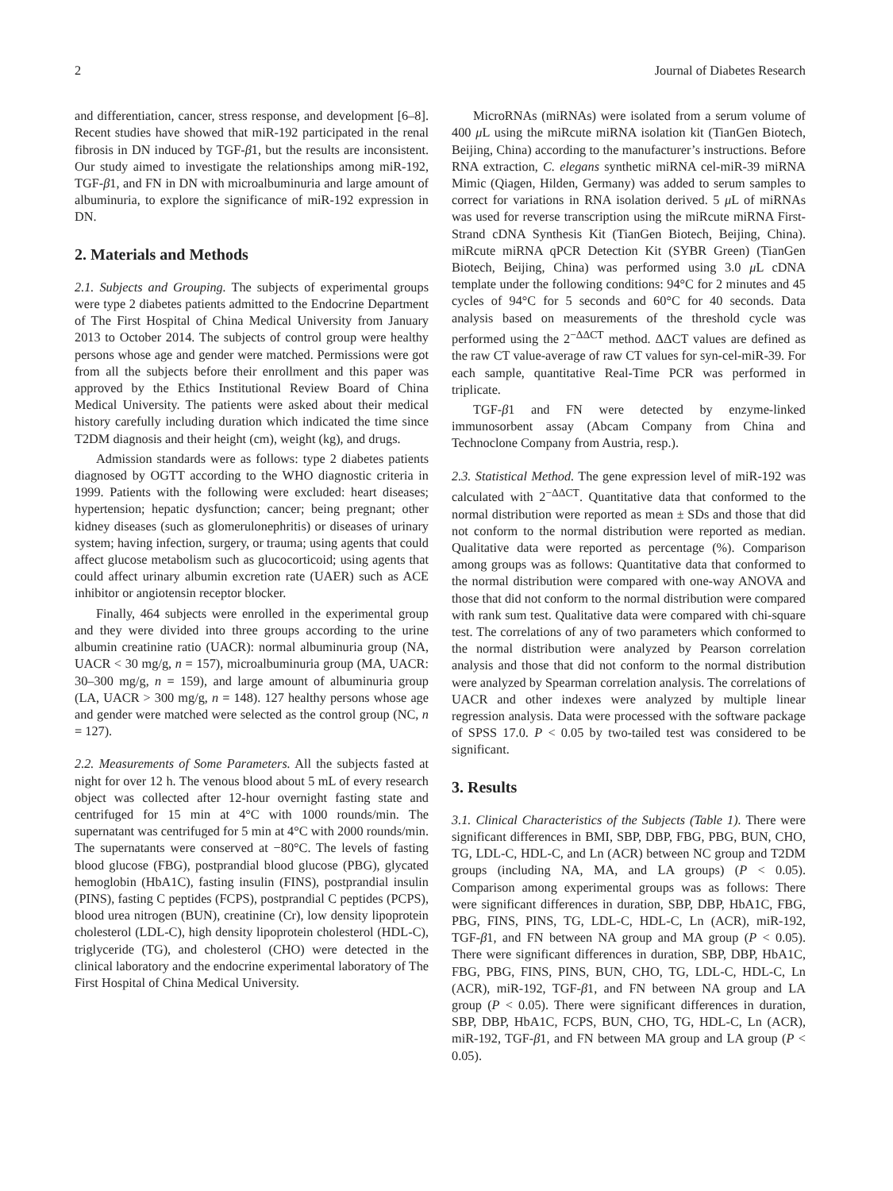2 Journal of Diabetes Research
and differentiation, cancer, stress response, and development [6–8]. Recent studies have showed that miR-192 participated in the renal fibrosis in DN induced by TGF-β1, but the results are inconsistent. Our study aimed to investigate the relationships among miR-192, TGF-β1, and FN in DN with microalbuminuria and large amount of albuminuria, to explore the significance of miR-192 expression in DN.
2. Materials and Methods
2.1. Subjects and Grouping. The subjects of experimental groups were type 2 diabetes patients admitted to the Endocrine Department of The First Hospital of China Medical University from January 2013 to October 2014. The subjects of control group were healthy persons whose age and gender were matched. Permissions were got from all the subjects before their enrollment and this paper was approved by the Ethics Institutional Review Board of China Medical University. The patients were asked about their medical history carefully including duration which indicated the time since T2DM diagnosis and their height (cm), weight (kg), and drugs.
Admission standards were as follows: type 2 diabetes patients diagnosed by OGTT according to the WHO diagnostic criteria in 1999. Patients with the following were excluded: heart diseases; hypertension; hepatic dysfunction; cancer; being pregnant; other kidney diseases (such as glomerulonephritis) or diseases of urinary system; having infection, surgery, or trauma; using agents that could affect glucose metabolism such as glucocorticoid; using agents that could affect urinary albumin excretion rate (UAER) such as ACE inhibitor or angiotensin receptor blocker.
Finally, 464 subjects were enrolled in the experimental group and they were divided into three groups according to the urine albumin creatinine ratio (UACR): normal albuminuria group (NA, UACR < 30 mg/g, n = 157), microalbuminuria group (MA, UACR: 30–300 mg/g, n = 159), and large amount of albuminuria group (LA, UACR > 300 mg/g, n = 148). 127 healthy persons whose age and gender were matched were selected as the control group (NC, n = 127).
2.2. Measurements of Some Parameters. All the subjects fasted at night for over 12 h. The venous blood about 5 mL of every research object was collected after 12-hour overnight fasting state and centrifuged for 15 min at 4°C with 1000 rounds/min. The supernatant was centrifuged for 5 min at 4°C with 2000 rounds/min. The supernatants were conserved at −80°C. The levels of fasting blood glucose (FBG), postprandial blood glucose (PBG), glycated hemoglobin (HbA1C), fasting insulin (FINS), postprandial insulin (PINS), fasting C peptides (FCPS), postprandial C peptides (PCPS), blood urea nitrogen (BUN), creatinine (Cr), low density lipoprotein cholesterol (LDL-C), high density lipoprotein cholesterol (HDL-C), triglyceride (TG), and cholesterol (CHO) were detected in the clinical laboratory and the endocrine experimental laboratory of The First Hospital of China Medical University.
MicroRNAs (miRNAs) were isolated from a serum volume of 400 μ L using the miRcute miRNA isolation kit (TianGen Biotech, Beijing, China) according to the manufacturer’s instructions. Before RNA extraction, C. elegans synthetic miRNA cel-miR-39 miRNA Mimic (Qiagen, Hilden, Germany) was added to serum samples to correct for variations in RNA isolation derived. 5 μ L of miRNAs was used for reverse transcription using the miRcute miRNA First-Strand cDNA Synthesis Kit (TianGen Biotech, Beijing, China). miRcute miRNA qPCR Detection Kit (SYBR Green) (TianGen Biotech, Beijing, China) was performed using 3.0 μ L cDNA template under the following conditions: 94°C for 2 minutes and 45 cycles of 94°C for 5 seconds and 60°C for 40 seconds. Data analysis based on measurements of the threshold cycle was performed using the 2<sup>−ΔΔCT</sup> method. ΔΔCT values are defined as the raw CT value-average of raw CT values for syn-cel-miR-39. For each sample, quantitative Real-Time PCR was performed in triplicate.
TGF-β1 and FN were detected by enzyme-linked immunosorbent assay (Abcam Company from China and Technoclone Company from Austria, resp.).
2.3. Statistical Method. The gene expression level of miR-192 was calculated with 2<sup>−ΔΔCT</sup>. Quantitative data that conformed to the normal distribution were reported as mean ± SDs and those that did not conform to the normal distribution were reported as median. Qualitative data were reported as percentage (%). Comparison among groups was as follows: Quantitative data that conformed to the normal distribution were compared with one-way ANOVA and those that did not conform to the normal distribution were compared with rank sum test. Qualitative data were compared with chi-square test. The correlations of any of two parameters which conformed to the normal distribution were analyzed by Pearson correlation analysis and those that did not conform to the normal distribution were analyzed by Spearman correlation analysis. The correlations of UACR and other indexes were analyzed by multiple linear regression analysis. Data were processed with the software package of SPSS 17.0. P < 0.05 by two-tailed test was considered to be significant.
3. Results
3.1. Clinical Characteristics of the Subjects (Table 1). There were significant differences in BMI, SBP, DBP, FBG, PBG, BUN, CHO, TG, LDL-C, HDL-C, and Ln (ACR) between NC group and T2DM groups (including NA, MA, and LA groups) (P < 0.05). Comparison among experimental groups was as follows: There were significant differences in duration, SBP, DBP, HbA1C, FBG, PBG, FINS, PINS, TG, LDL-C, HDL-C, Ln (ACR), miR-192, TGF-β1, and FN between NA group and MA group (P < 0.05). There were significant differences in duration, SBP, DBP, HbA1C, FBG, PBG, FINS, PINS, BUN, CHO, TG, LDL-C, HDL-C, Ln (ACR), miR-192, TGF-β1, and FN between NA group and LA group (P < 0.05). There were significant differences in duration, SBP, DBP, HbA1C, FCPS, BUN, CHO, TG, HDL-C, Ln (ACR), miR-192, TGF-β1, and FN between MA group and LA group (P < 0.05).